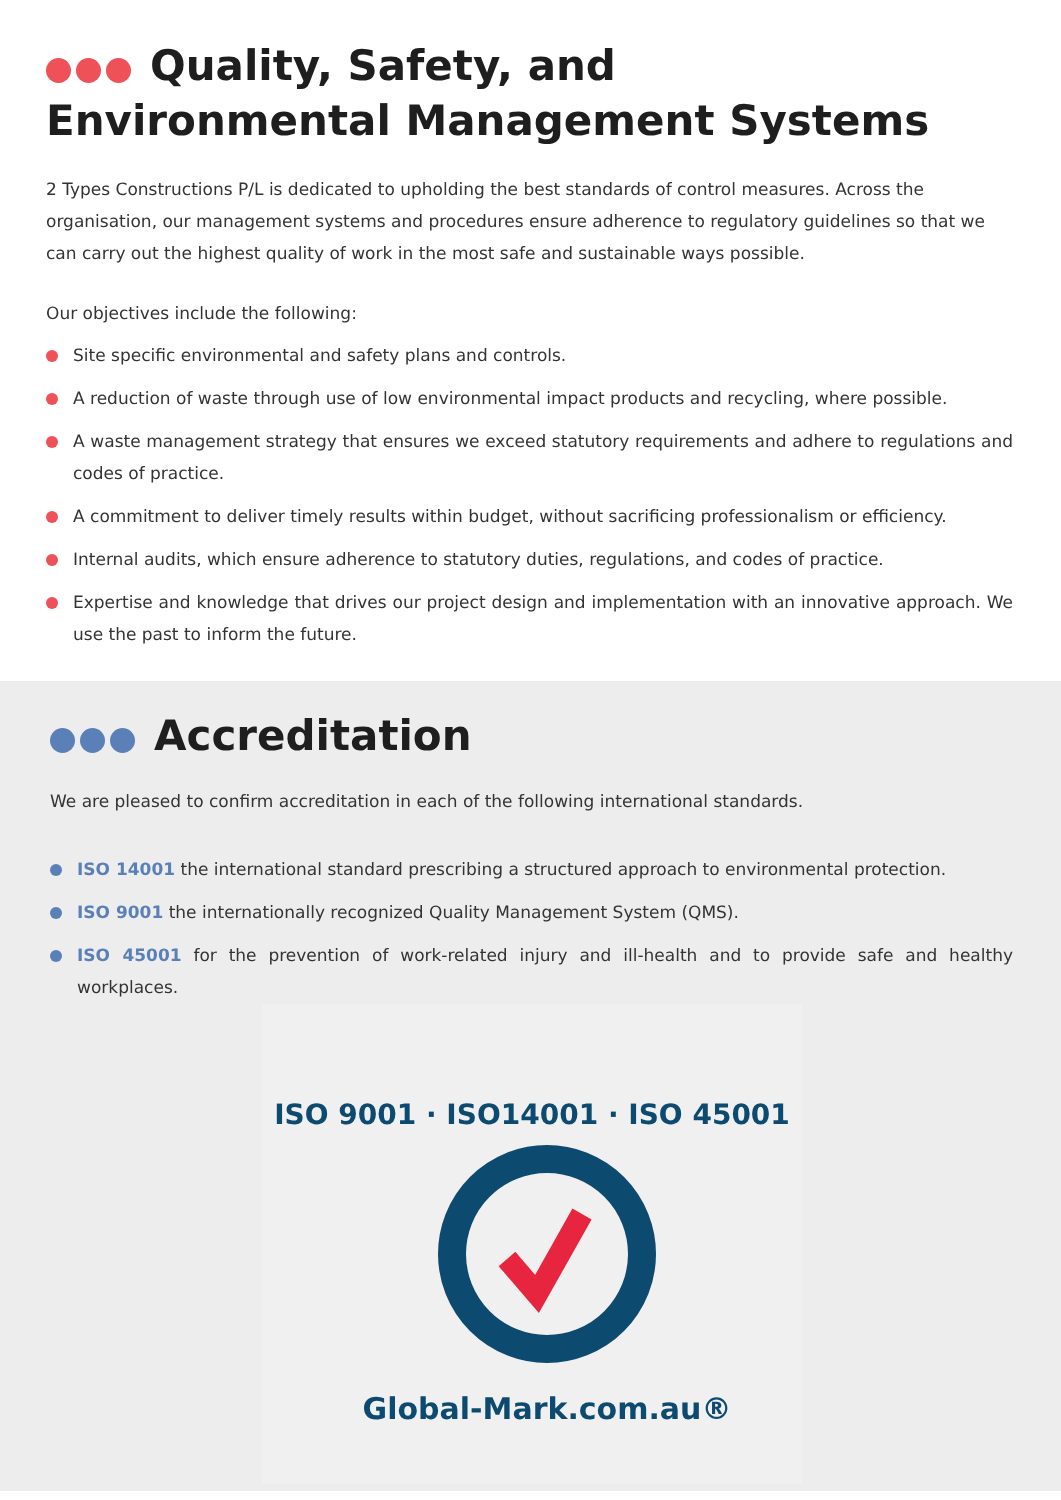Quality, Safety, and
Environmental Management Systems
2 Types Constructions P/L is dedicated to upholding the best standards of control measures. Across the organisation, our management systems and procedures ensure adherence to regulatory guidelines so that we can carry out the highest quality of work in the most safe and sustainable ways possible.
Our objectives include the following:
Site specific environmental and safety plans and controls.
A reduction of waste through use of low environmental impact products and recycling, where possible.
A waste management strategy that ensures we exceed statutory requirements and adhere to regulations and codes of practice.
A commitment to deliver timely results within budget, without sacrificing professionalism or efficiency.
Internal audits, which ensure adherence to statutory duties, regulations, and codes of practice.
Expertise and knowledge that drives our project design and implementation with an innovative approach. We use the past to inform the future.
Accreditation
We are pleased to confirm accreditation in each of the following international standards.
ISO 14001 the international standard prescribing a structured approach to environmental protection.
ISO 9001 the internationally recognized Quality Management System (QMS).
ISO 45001 for the prevention of work-related injury and ill-health and to provide safe and healthy workplaces.
ISO 9001 · ISO14001 · ISO 45001
Global-Mark.com.au®